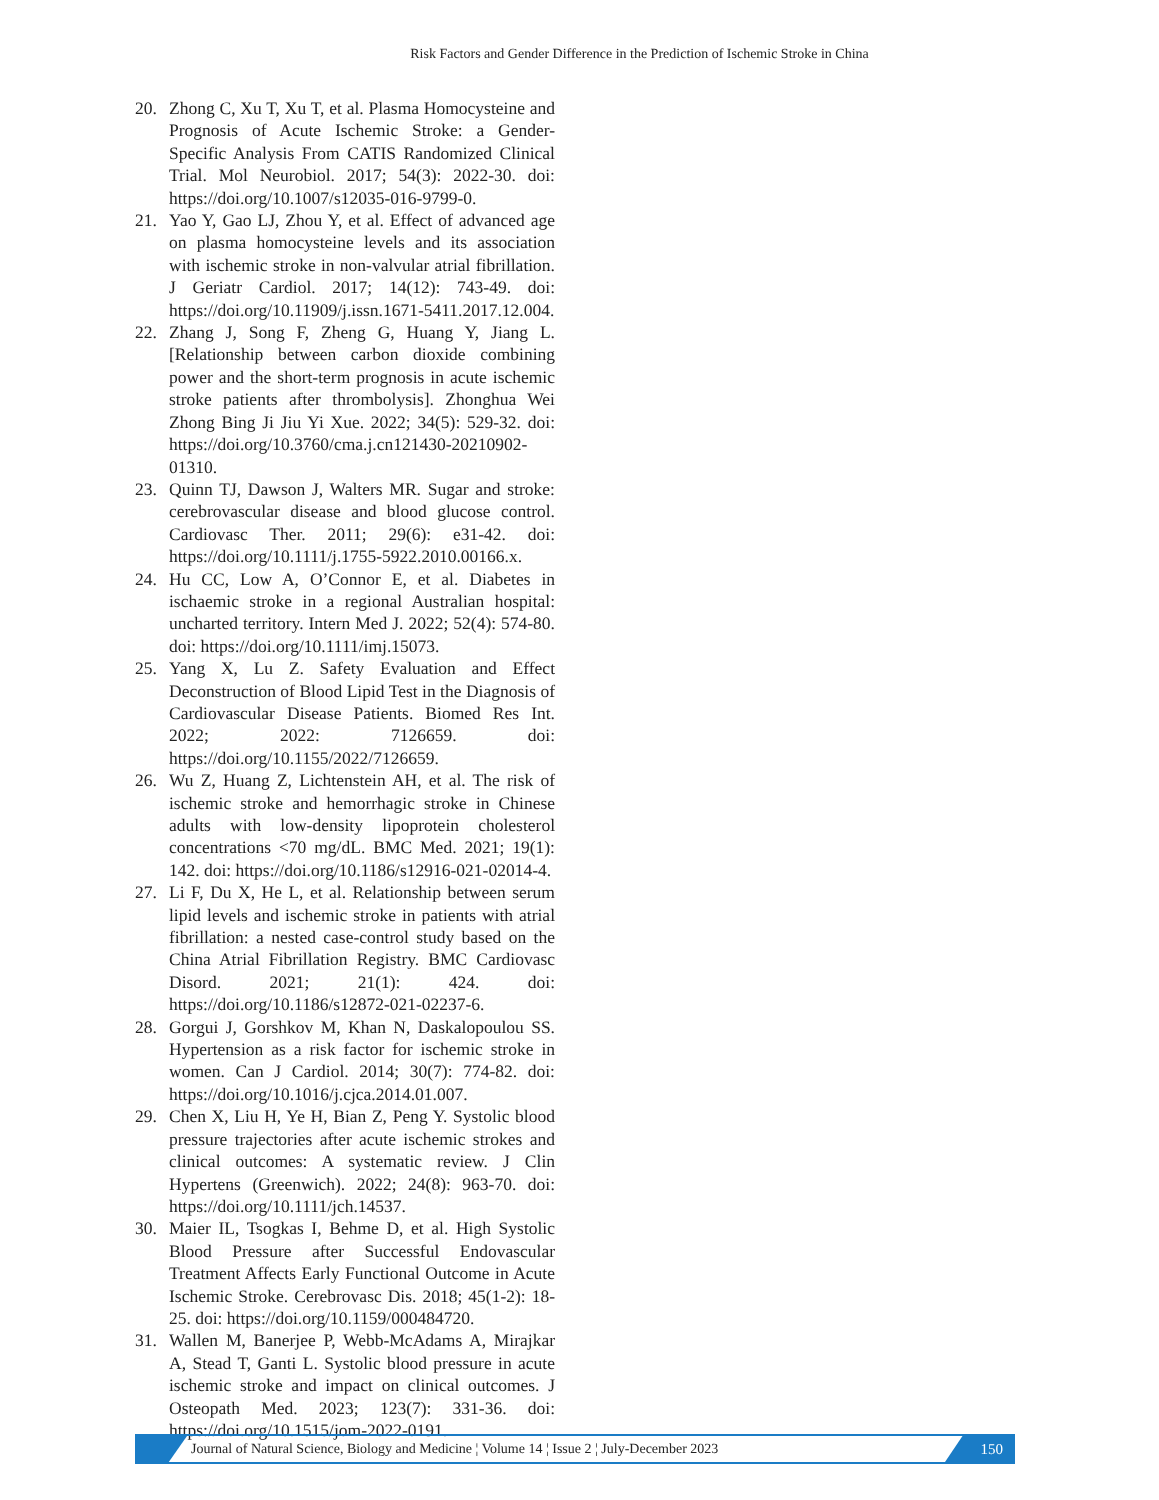Risk Factors and Gender Difference in the Prediction of Ischemic Stroke in China
20. Zhong C, Xu T, Xu T, et al. Plasma Homocysteine and Prognosis of Acute Ischemic Stroke: a Gender-Specific Analysis From CATIS Randomized Clinical Trial. Mol Neurobiol. 2017; 54(3): 2022-30. doi: https://doi.org/10.1007/s12035-016-9799-0.
21. Yao Y, Gao LJ, Zhou Y, et al. Effect of advanced age on plasma homocysteine levels and its association with ischemic stroke in non-valvular atrial fibrillation. J Geriatr Cardiol. 2017; 14(12): 743-49. doi: https://doi.org/10.11909/j.issn.1671-5411.2017.12.004.
22. Zhang J, Song F, Zheng G, Huang Y, Jiang L. [Relationship between carbon dioxide combining power and the short-term prognosis in acute ischemic stroke patients after thrombolysis]. Zhonghua Wei Zhong Bing Ji Jiu Yi Xue. 2022; 34(5): 529-32. doi: https://doi.org/10.3760/cma.j.cn121430-20210902-01310.
23. Quinn TJ, Dawson J, Walters MR. Sugar and stroke: cerebrovascular disease and blood glucose control. Cardiovasc Ther. 2011; 29(6): e31-42. doi: https://doi.org/10.1111/j.1755-5922.2010.00166.x.
24. Hu CC, Low A, O’Connor E, et al. Diabetes in ischaemic stroke in a regional Australian hospital: uncharted territory. Intern Med J. 2022; 52(4): 574-80. doi: https://doi.org/10.1111/imj.15073.
25. Yang X, Lu Z. Safety Evaluation and Effect Deconstruction of Blood Lipid Test in the Diagnosis of Cardiovascular Disease Patients. Biomed Res Int. 2022; 2022: 7126659. doi: https://doi.org/10.1155/2022/7126659.
26. Wu Z, Huang Z, Lichtenstein AH, et al. The risk of ischemic stroke and hemorrhagic stroke in Chinese adults with low-density lipoprotein cholesterol concentrations <70 mg/dL. BMC Med. 2021; 19(1): 142. doi: https://doi.org/10.1186/s12916-021-02014-4.
27. Li F, Du X, He L, et al. Relationship between serum lipid levels and ischemic stroke in patients with atrial fibrillation: a nested case-control study based on the China Atrial Fibrillation Registry. BMC Cardiovasc Disord. 2021; 21(1): 424. doi: https://doi.org/10.1186/s12872-021-02237-6.
28. Gorgui J, Gorshkov M, Khan N, Daskalopoulou SS. Hypertension as a risk factor for ischemic stroke in women. Can J Cardiol. 2014; 30(7): 774-82. doi: https://doi.org/10.1016/j.cjca.2014.01.007.
29. Chen X, Liu H, Ye H, Bian Z, Peng Y. Systolic blood pressure trajectories after acute ischemic strokes and clinical outcomes: A systematic review. J Clin Hypertens (Greenwich). 2022; 24(8): 963-70. doi: https://doi.org/10.1111/jch.14537.
30. Maier IL, Tsogkas I, Behme D, et al. High Systolic Blood Pressure after Successful Endovascular Treatment Affects Early Functional Outcome in Acute Ischemic Stroke. Cerebrovasc Dis. 2018; 45(1-2): 18-25. doi: https://doi.org/10.1159/000484720.
31. Wallen M, Banerjee P, Webb-McAdams A, Mirajkar A, Stead T, Ganti L. Systolic blood pressure in acute ischemic stroke and impact on clinical outcomes. J Osteopath Med. 2023; 123(7): 331-36. doi: https://doi.org/10.1515/jom-2022-0191.
Journal of Natural Science, Biology and Medicine ¦ Volume 14 ¦ Issue 2 ¦ July-December 2023
150